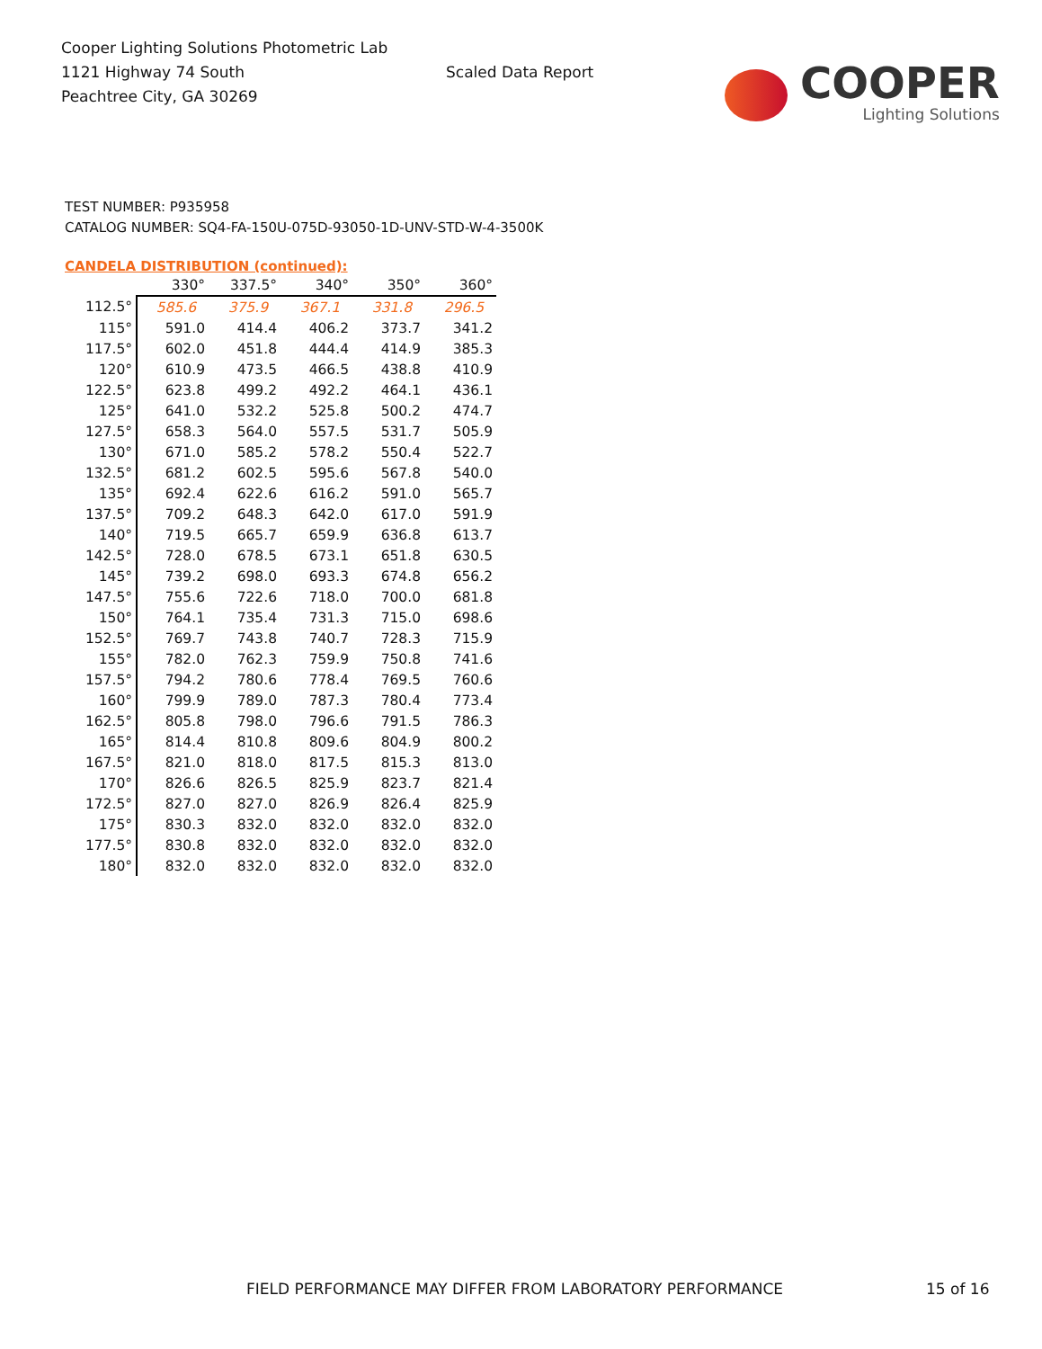Cooper Lighting Solutions Photometric Lab
1121 Highway 74 South
Peachtree City, GA 30269
Scaled Data Report
COOPER
Lighting Solutions
TEST NUMBER: P935958
CATALOG NUMBER: SQ4-FA-150U-075D-93050-1D-UNV-STD-W-4-3500K
CANDELA DISTRIBUTION (continued):
| | 330° | 337.5° | 340° | 350° | 360° |
| --- | --- | --- | --- | --- | --- |
| 112.5° | 585.6 | 375.9 | 367.1 | 331.8 | 296.5 |
| 115° | 591.0 | 414.4 | 406.2 | 373.7 | 341.2 |
| 117.5° | 602.0 | 451.8 | 444.4 | 414.9 | 385.3 |
| 120° | 610.9 | 473.5 | 466.5 | 438.8 | 410.9 |
| 122.5° | 623.8 | 499.2 | 492.2 | 464.1 | 436.1 |
| 125° | 641.0 | 532.2 | 525.8 | 500.2 | 474.7 |
| 127.5° | 658.3 | 564.0 | 557.5 | 531.7 | 505.9 |
| 130° | 671.0 | 585.2 | 578.2 | 550.4 | 522.7 |
| 132.5° | 681.2 | 602.5 | 595.6 | 567.8 | 540.0 |
| 135° | 692.4 | 622.6 | 616.2 | 591.0 | 565.7 |
| 137.5° | 709.2 | 648.3 | 642.0 | 617.0 | 591.9 |
| 140° | 719.5 | 665.7 | 659.9 | 636.8 | 613.7 |
| 142.5° | 728.0 | 678.5 | 673.1 | 651.8 | 630.5 |
| 145° | 739.2 | 698.0 | 693.3 | 674.8 | 656.2 |
| 147.5° | 755.6 | 722.6 | 718.0 | 700.0 | 681.8 |
| 150° | 764.1 | 735.4 | 731.3 | 715.0 | 698.6 |
| 152.5° | 769.7 | 743.8 | 740.7 | 728.3 | 715.9 |
| 155° | 782.0 | 762.3 | 759.9 | 750.8 | 741.6 |
| 157.5° | 794.2 | 780.6 | 778.4 | 769.5 | 760.6 |
| 160° | 799.9 | 789.0 | 787.3 | 780.4 | 773.4 |
| 162.5° | 805.8 | 798.0 | 796.6 | 791.5 | 786.3 |
| 165° | 814.4 | 810.8 | 809.6 | 804.9 | 800.2 |
| 167.5° | 821.0 | 818.0 | 817.5 | 815.3 | 813.0 |
| 170° | 826.6 | 826.5 | 825.9 | 823.7 | 821.4 |
| 172.5° | 827.0 | 827.0 | 826.9 | 826.4 | 825.9 |
| 175° | 830.3 | 832.0 | 832.0 | 832.0 | 832.0 |
| 177.5° | 830.8 | 832.0 | 832.0 | 832.0 | 832.0 |
| 180° | 832.0 | 832.0 | 832.0 | 832.0 | 832.0 |
FIELD PERFORMANCE MAY DIFFER FROM LABORATORY PERFORMANCE
15 of 16